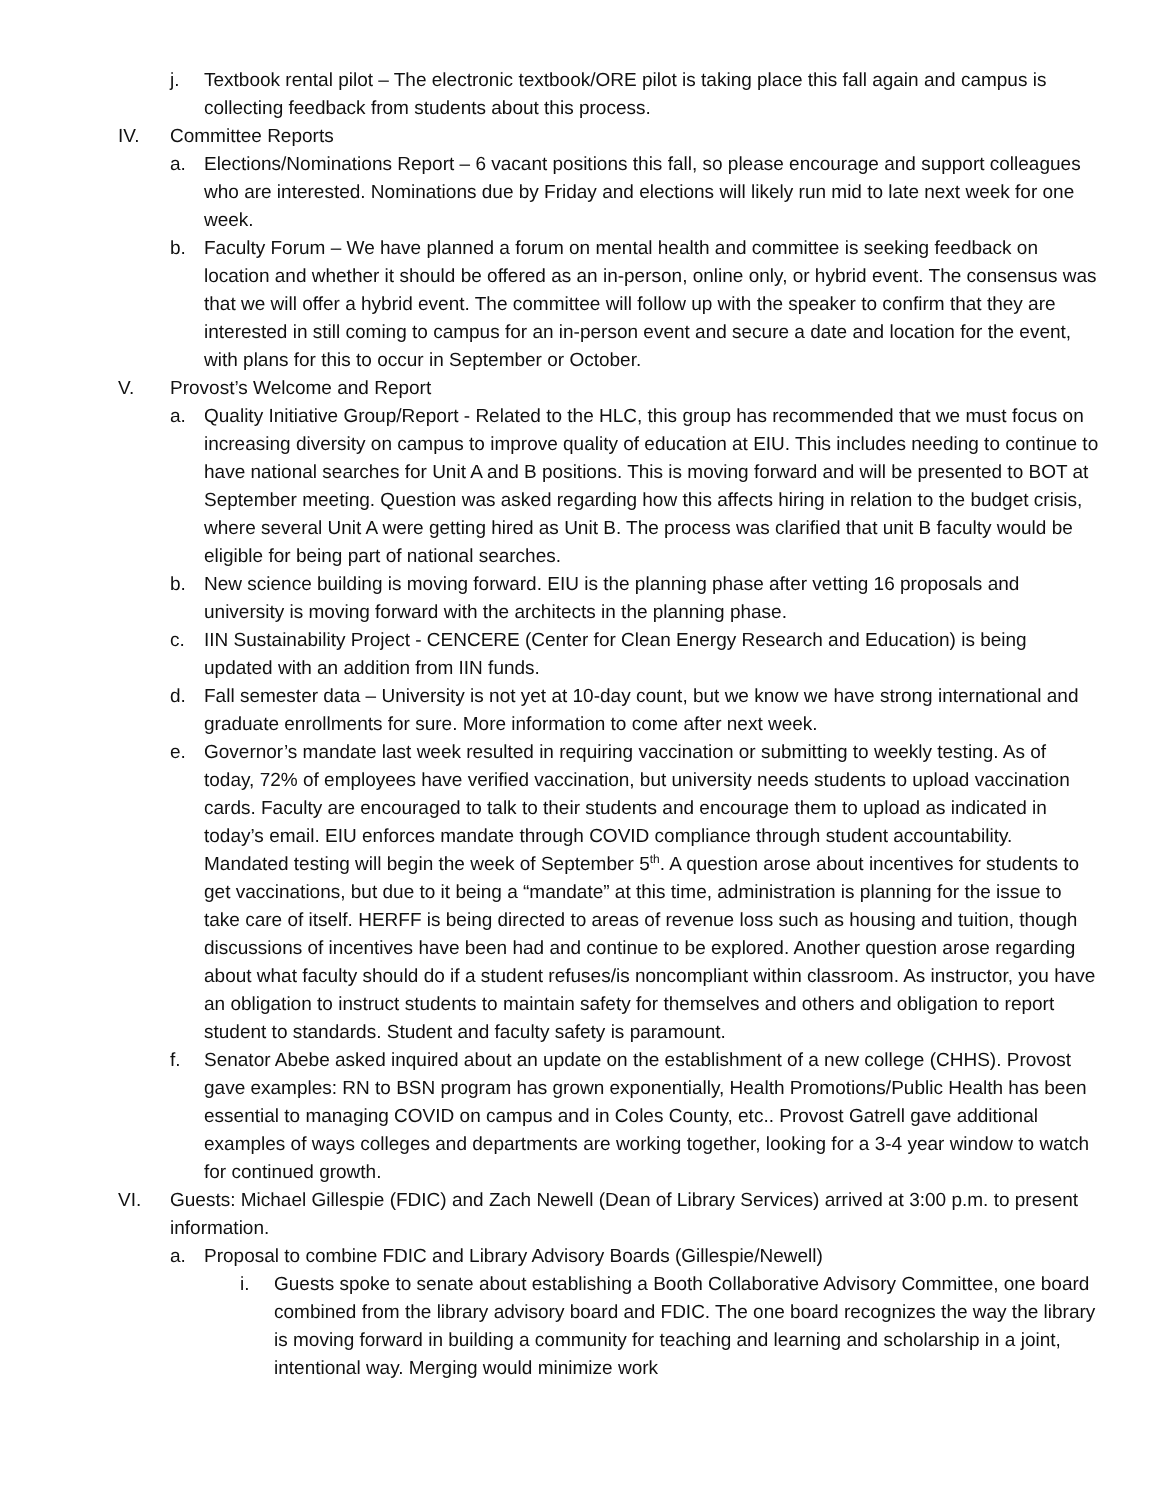j. Textbook rental pilot – The electronic textbook/ORE pilot is taking place this fall again and campus is collecting feedback from students about this process.
IV. Committee Reports
a. Elections/Nominations Report – 6 vacant positions this fall, so please encourage and support colleagues who are interested. Nominations due by Friday and elections will likely run mid to late next week for one week.
b. Faculty Forum – We have planned a forum on mental health and committee is seeking feedback on location and whether it should be offered as an in-person, online only, or hybrid event. The consensus was that we will offer a hybrid event. The committee will follow up with the speaker to confirm that they are interested in still coming to campus for an in-person event and secure a date and location for the event, with plans for this to occur in September or October.
V. Provost’s Welcome and Report
a. Quality Initiative Group/Report - Related to the HLC, this group has recommended that we must focus on increasing diversity on campus to improve quality of education at EIU. This includes needing to continue to have national searches for Unit A and B positions. This is moving forward and will be presented to BOT at September meeting. Question was asked regarding how this affects hiring in relation to the budget crisis, where several Unit A were getting hired as Unit B. The process was clarified that unit B faculty would be eligible for being part of national searches.
b. New science building is moving forward. EIU is the planning phase after vetting 16 proposals and university is moving forward with the architects in the planning phase.
c. IIN Sustainability Project - CENCERE (Center for Clean Energy Research and Education) is being updated with an addition from IIN funds.
d. Fall semester data – University is not yet at 10-day count, but we know we have strong international and graduate enrollments for sure. More information to come after next week.
e. Governor’s mandate last week resulted in requiring vaccination or submitting to weekly testing. As of today, 72% of employees have verified vaccination, but university needs students to upload vaccination cards. Faculty are encouraged to talk to their students and encourage them to upload as indicated in today’s email. EIU enforces mandate through COVID compliance through student accountability. Mandated testing will begin the week of September 5<sup>th</sup>. A question arose about incentives for students to get vaccinations, but due to it being a “mandate” at this time, administration is planning for the issue to take care of itself. HERFF is being directed to areas of revenue loss such as housing and tuition, though discussions of incentives have been had and continue to be explored. Another question arose regarding about what faculty should do if a student refuses/is noncompliant within classroom. As instructor, you have an obligation to instruct students to maintain safety for themselves and others and obligation to report student to standards. Student and faculty safety is paramount.
f. Senator Abebe asked inquired about an update on the establishment of a new college (CHHS). Provost gave examples: RN to BSN program has grown exponentially, Health Promotions/Public Health has been essential to managing COVID on campus and in Coles County, etc.. Provost Gatrell gave additional examples of ways colleges and departments are working together, looking for a 3-4 year window to watch for continued growth.
VI. Guests: Michael Gillespie (FDIC) and Zach Newell (Dean of Library Services) arrived at 3:00 p.m. to present information.
a. Proposal to combine FDIC and Library Advisory Boards (Gillespie/Newell)
i. Guests spoke to senate about establishing a Booth Collaborative Advisory Committee, one board combined from the library advisory board and FDIC. The one board recognizes the way the library is moving forward in building a community for teaching and learning and scholarship in a joint, intentional way. Merging would minimize work